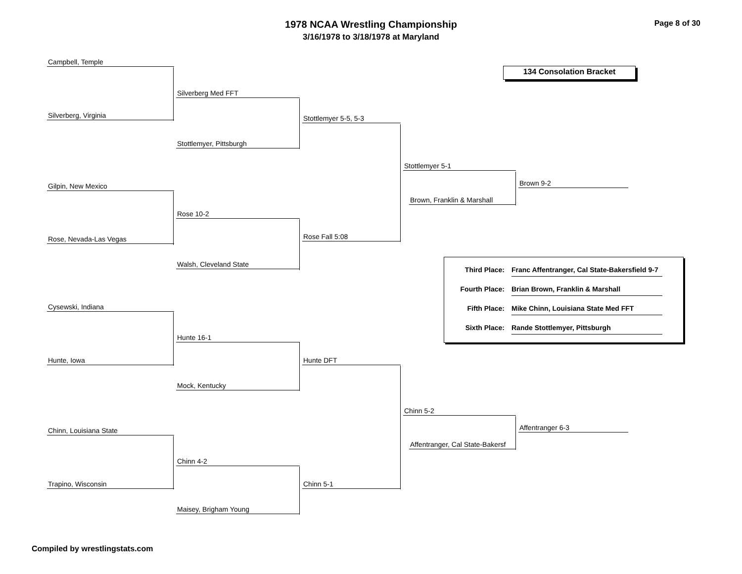1978 NCAA Wrestling Championship
3/16/1978 to 3/18/1978 at Maryland
Page 8 of 30
134 Consolation Bracket
Campbell, Temple
Silverberg, Virginia
Silverberg Med FFT
Stottlemyer, Pittsburgh
Stottlemyer 5-5, 5-3
Gilpin, New Mexico
Rose, Nevada-Las Vegas
Rose 10-2
Walsh, Cleveland State
Rose Fall 5:08
Stottlemyer 5-1
Brown, Franklin & Marshall
Brown 9-2
Cysewski, Indiana
Hunte, Iowa
Hunte 16-1
Mock, Kentucky
Hunte DFT
Chinn, Louisiana State
Trapino, Wisconsin
Chinn 4-2
Maisey, Brigham Young
Chinn 5-1
Chinn 5-2
Affentranger, Cal State-Bakersf
Affentranger 6-3
Third Place: Franc Affentranger, Cal State-Bakersfield 9-7
Fourth Place: Brian Brown, Franklin & Marshall
Fifth Place: Mike Chinn, Louisiana State Med FFT
Sixth Place: Rande Stottlemyer, Pittsburgh
Compiled by wrestlingstats.com